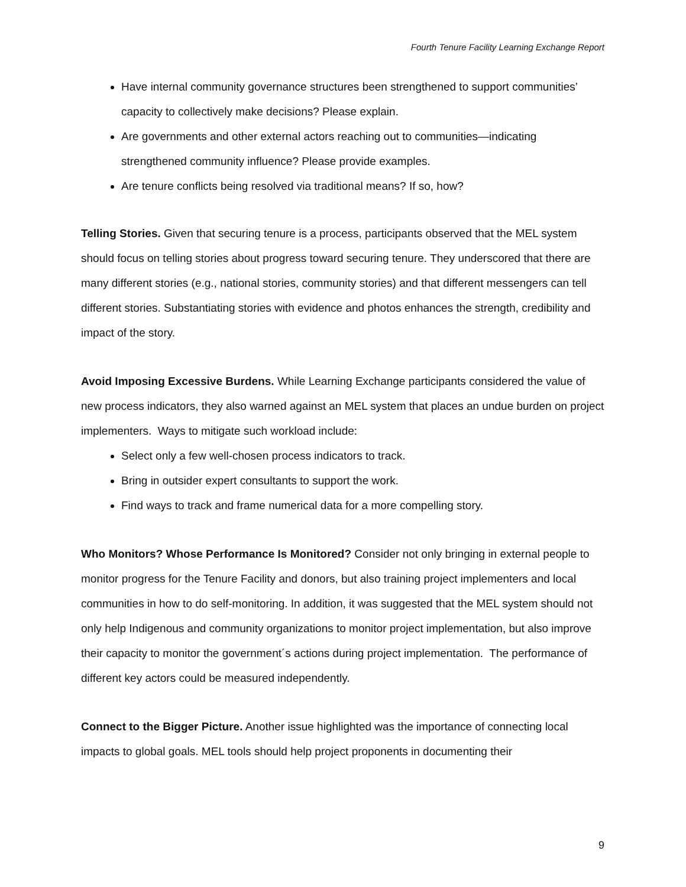Fourth Tenure Facility Learning Exchange Report
Have internal community governance structures been strengthened to support communities’ capacity to collectively make decisions? Please explain.
Are governments and other external actors reaching out to communities—indicating strengthened community influence? Please provide examples.
Are tenure conflicts being resolved via traditional means? If so, how?
Telling Stories. Given that securing tenure is a process, participants observed that the MEL system should focus on telling stories about progress toward securing tenure. They underscored that there are many different stories (e.g., national stories, community stories) and that different messengers can tell different stories. Substantiating stories with evidence and photos enhances the strength, credibility and impact of the story.
Avoid Imposing Excessive Burdens. While Learning Exchange participants considered the value of new process indicators, they also warned against an MEL system that places an undue burden on project implementers. Ways to mitigate such workload include:
Select only a few well-chosen process indicators to track.
Bring in outsider expert consultants to support the work.
Find ways to track and frame numerical data for a more compelling story.
Who Monitors? Whose Performance Is Monitored? Consider not only bringing in external people to monitor progress for the Tenure Facility and donors, but also training project implementers and local communities in how to do self-monitoring. In addition, it was suggested that the MEL system should not only help Indigenous and community organizations to monitor project implementation, but also improve their capacity to monitor the government´s actions during project implementation. The performance of different key actors could be measured independently.
Connect to the Bigger Picture. Another issue highlighted was the importance of connecting local impacts to global goals. MEL tools should help project proponents in documenting their
9